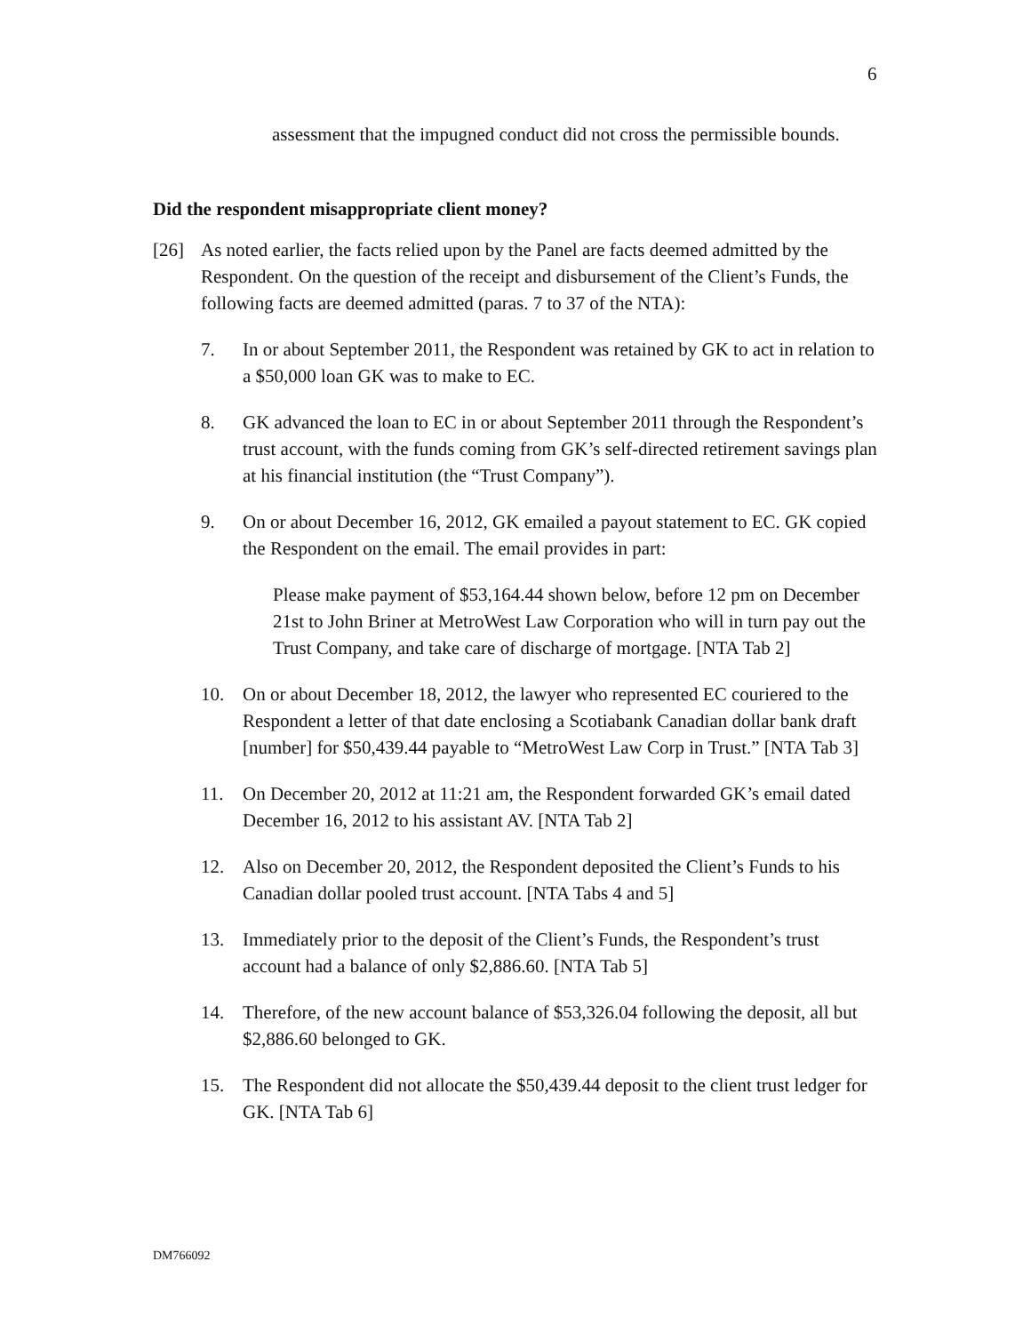6
assessment that the impugned conduct did not cross the permissible bounds.
Did the respondent misappropriate client money?
[26] As noted earlier, the facts relied upon by the Panel are facts deemed admitted by the Respondent. On the question of the receipt and disbursement of the Client’s Funds, the following facts are deemed admitted (paras. 7 to 37 of the NTA):
7. In or about September 2011, the Respondent was retained by GK to act in relation to a $50,000 loan GK was to make to EC.
8. GK advanced the loan to EC in or about September 2011 through the Respondent’s trust account, with the funds coming from GK’s self-directed retirement savings plan at his financial institution (the “Trust Company”).
9. On or about December 16, 2012, GK emailed a payout statement to EC. GK copied the Respondent on the email. The email provides in part:
Please make payment of $53,164.44 shown below, before 12 pm on December 21st to John Briner at MetroWest Law Corporation who will in turn pay out the Trust Company, and take care of discharge of mortgage. [NTA Tab 2]
10. On or about December 18, 2012, the lawyer who represented EC couriered to the Respondent a letter of that date enclosing a Scotiabank Canadian dollar bank draft [number] for $50,439.44 payable to “MetroWest Law Corp in Trust.” [NTA Tab 3]
11. On December 20, 2012 at 11:21 am, the Respondent forwarded GK’s email dated December 16, 2012 to his assistant AV. [NTA Tab 2]
12. Also on December 20, 2012, the Respondent deposited the Client’s Funds to his Canadian dollar pooled trust account. [NTA Tabs 4 and 5]
13. Immediately prior to the deposit of the Client’s Funds, the Respondent’s trust account had a balance of only $2,886.60. [NTA Tab 5]
14. Therefore, of the new account balance of $53,326.04 following the deposit, all but $2,886.60 belonged to GK.
15. The Respondent did not allocate the $50,439.44 deposit to the client trust ledger for GK. [NTA Tab 6]
DM766092